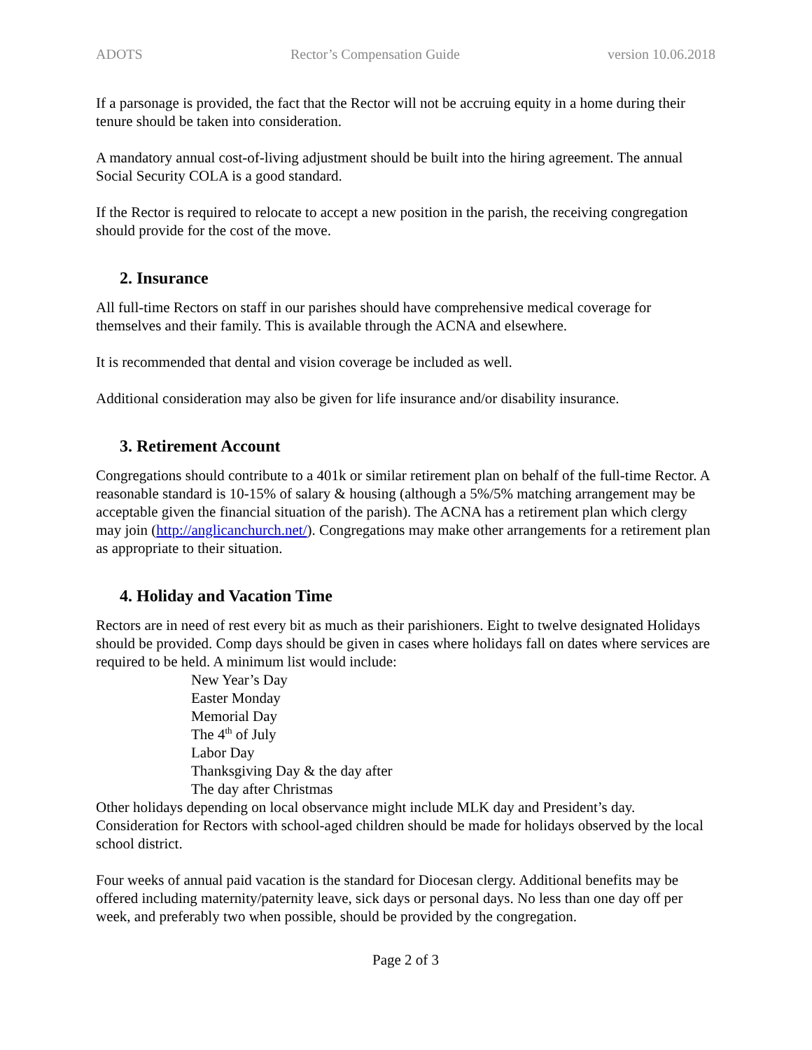ADOTS Rector’s Compensation Guide version 10.06.2018
If a parsonage is provided, the fact that the Rector will not be accruing equity in a home during their tenure should be taken into consideration.
A mandatory annual cost-of-living adjustment should be built into the hiring agreement. The annual Social Security COLA is a good standard.
If the Rector is required to relocate to accept a new position in the parish, the receiving congregation should provide for the cost of the move.
2. Insurance
All full-time Rectors on staff in our parishes should have comprehensive medical coverage for themselves and their family. This is available through the ACNA and elsewhere.
It is recommended that dental and vision coverage be included as well.
Additional consideration may also be given for life insurance and/or disability insurance.
3. Retirement Account
Congregations should contribute to a 401k or similar retirement plan on behalf of the full-time Rector. A reasonable standard is 10-15% of salary & housing (although a 5%/5% matching arrangement may be acceptable given the financial situation of the parish). The ACNA has a retirement plan which clergy may join (http://anglicanchurch.net/). Congregations may make other arrangements for a retirement plan as appropriate to their situation.
4. Holiday and Vacation Time
Rectors are in need of rest every bit as much as their parishioners. Eight to twelve designated Holidays should be provided. Comp days should be given in cases where holidays fall on dates where services are required to be held. A minimum list would include:
New Year’s Day
Easter Monday
Memorial Day
The 4<sup>th</sup> of July
Labor Day
Thanksgiving Day & the day after
The day after Christmas
Other holidays depending on local observance might include MLK day and President’s day. Consideration for Rectors with school-aged children should be made for holidays observed by the local school district.
Four weeks of annual paid vacation is the standard for Diocesan clergy. Additional benefits may be offered including maternity/paternity leave, sick days or personal days. No less than one day off per week, and preferably two when possible, should be provided by the congregation.
Page 2 of 3